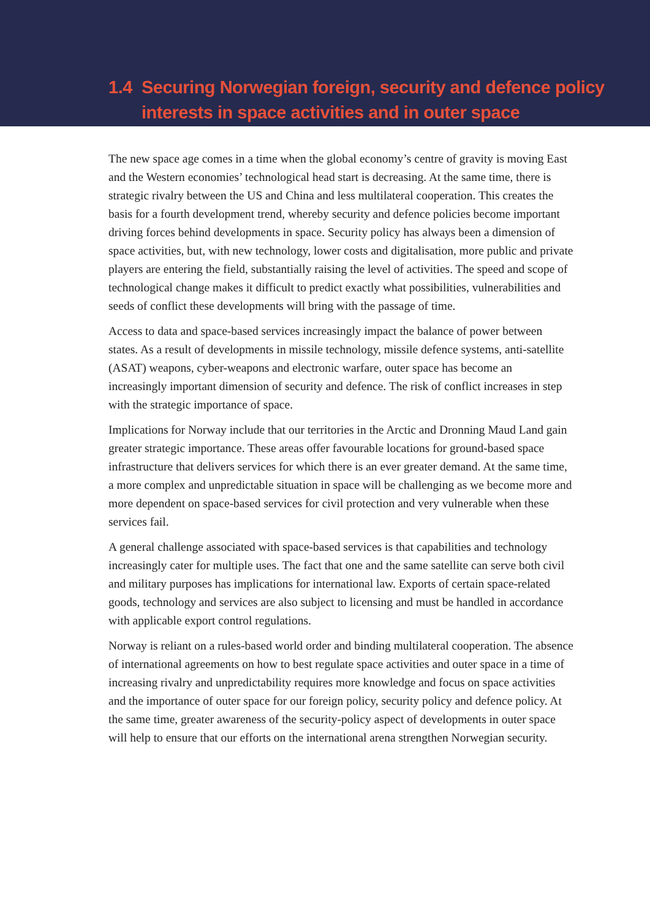1.4 Securing Norwegian foreign, security and defence policy interests in space activities and in outer space
The new space age comes in a time when the global economy’s centre of gravity is moving East and the Western economies’ technological head start is decreasing. At the same time, there is strategic rivalry between the US and China and less multilateral cooperation. This creates the basis for a fourth development trend, whereby security and defence policies become important driving forces behind developments in space. Security policy has always been a dimension of space activities, but, with new technology, lower costs and digitalisation, more public and private players are entering the field, substantially raising the level of activities. The speed and scope of technological change makes it difficult to predict exactly what possibilities, vulnerabilities and seeds of conflict these developments will bring with the passage of time.
Access to data and space-based services increasingly impact the balance of power between states. As a result of developments in missile technology, missile defence systems, anti-satellite (ASAT) weapons, cyber-weapons and electronic warfare, outer space has become an increasingly important dimension of security and defence. The risk of conflict increases in step with the strategic importance of space.
Implications for Norway include that our territories in the Arctic and Dronning Maud Land gain greater strategic importance. These areas offer favourable locations for ground-based space infrastructure that delivers services for which there is an ever greater demand. At the same time, a more complex and unpredictable situation in space will be challenging as we become more and more dependent on space-based services for civil protection and very vulnerable when these services fail.
A general challenge associated with space-based services is that capabilities and technology increasingly cater for multiple uses. The fact that one and the same satellite can serve both civil and military purposes has implications for international law. Exports of certain space-related goods, technology and services are also subject to licensing and must be handled in accordance with applicable export control regulations.
Norway is reliant on a rules-based world order and binding multilateral cooperation. The absence of international agreements on how to best regulate space activities and outer space in a time of increasing rivalry and unpredictability requires more knowledge and focus on space activities and the importance of outer space for our foreign policy, security policy and defence policy. At the same time, greater awareness of the security-policy aspect of developments in outer space will help to ensure that our efforts on the international arena strengthen Norwegian security.